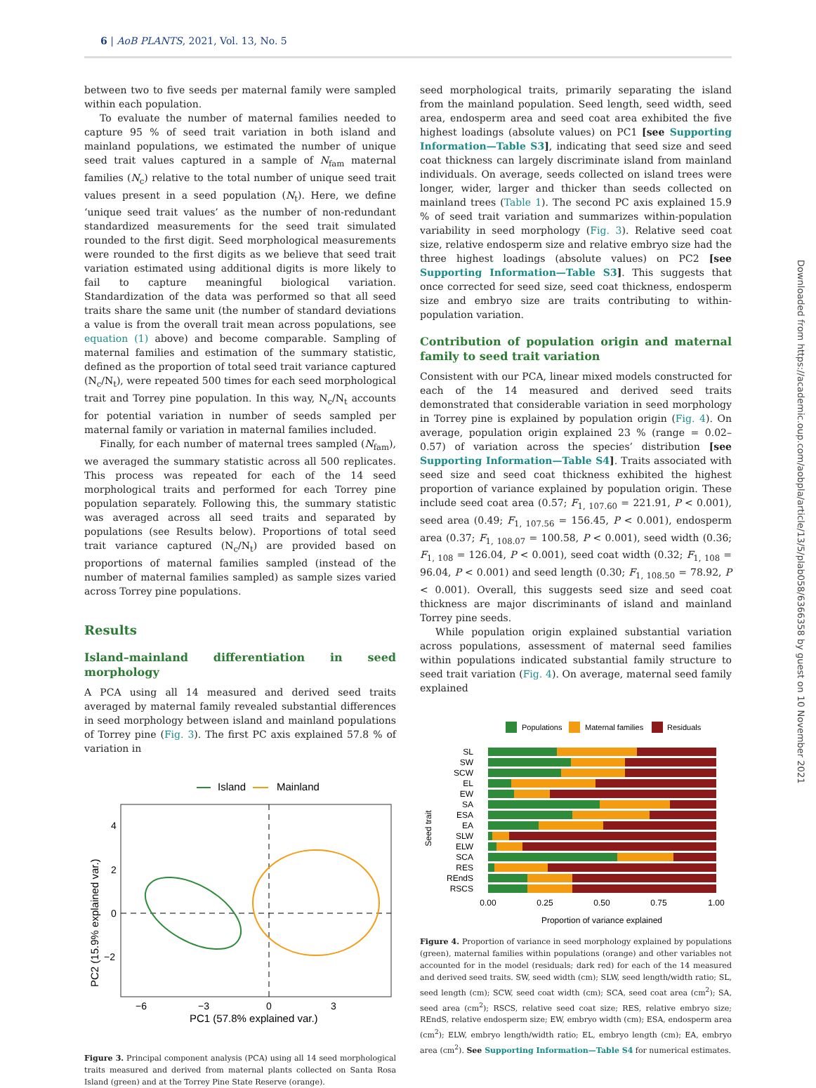6 | AoB PLANTS, 2021, Vol. 13, No. 5
Downloaded from https://academic.oup.com/aobpla/article/13/5/plab058/6366358 by guest on 10 November 2021
between two to five seeds per maternal family were sampled within each population.
To evaluate the number of maternal families needed to capture 95 % of seed trait variation in both island and mainland populations, we estimated the number of unique seed trait values captured in a sample of N<sub>fam</sub> maternal families (N<sub>c</sub>) relative to the total number of unique seed trait values present in a seed population (N<sub>t</sub>). Here, we define ‘unique seed trait values’ as the number of non-redundant standardized measurements for the seed trait simulated rounded to the first digit. Seed morphological measurements were rounded to the first digits as we believe that seed trait variation estimated using additional digits is more likely to fail to capture meaningful biological variation. Standardization of the data was performed so that all seed traits share the same unit (the number of standard deviations a value is from the overall trait mean across populations, see equation (1) above) and become comparable. Sampling of maternal families and estimation of the summary statistic, defined as the proportion of total seed trait variance captured (N<sub>c</sub>/N<sub>t</sub>), were repeated 500 times for each seed morphological trait and Torrey pine population. In this way, N<sub>c</sub>/N<sub>t</sub> accounts for potential variation in number of seeds sampled per maternal family or variation in maternal families included.
Finally, for each number of maternal trees sampled (N<sub>fam</sub>), we averaged the summary statistic across all 500 replicates. This process was repeated for each of the 14 seed morphological traits and performed for each Torrey pine population separately. Following this, the summary statistic was averaged across all seed traits and separated by populations (see Results below). Proportions of total seed trait variance captured (N<sub>c</sub>/N<sub>t</sub>) are provided based on proportions of maternal families sampled (instead of the number of maternal families sampled) as sample sizes varied across Torrey pine populations.
Results
Island–mainland differentiation in seed morphology
A PCA using all 14 measured and derived seed traits averaged by maternal family revealed substantial differences in seed morphology between island and mainland populations of Torrey pine (Fig. 3). The first PC axis explained 57.8 % of variation in
Island
Mainland
PC2 (15.9% explained var.)
4
2
0
−2
−6
−3
0
3
PC1 (57.8% explained var.)
Figure 3. Principal component analysis (PCA) using all 14 seed morphological traits measured and derived from maternal plants collected on Santa Rosa Island (green) and at the Torrey Pine State Reserve (orange).
seed morphological traits, primarily separating the island from the mainland population. Seed length, seed width, seed area, endosperm area and seed coat area exhibited the five highest loadings (absolute values) on PC1 [see Supporting Information—Table S3], indicating that seed size and seed coat thickness can largely discriminate island from mainland individuals. On average, seeds collected on island trees were longer, wider, larger and thicker than seeds collected on mainland trees (Table 1). The second PC axis explained 15.9 % of seed trait variation and summarizes within-population variability in seed morphology (Fig. 3). Relative seed coat size, relative endosperm size and relative embryo size had the three highest loadings (absolute values) on PC2 [see Supporting Information—Table S3]. This suggests that once corrected for seed size, seed coat thickness, endosperm size and embryo size are traits contributing to within-population variation.
Contribution of population origin and maternal family to seed trait variation
Consistent with our PCA, linear mixed models constructed for each of the 14 measured and derived seed traits demonstrated that considerable variation in seed morphology in Torrey pine is explained by population origin (Fig. 4). On average, population origin explained 23 % (range = 0.02–0.57) of variation across the species’ distribution [see Supporting Information—Table S4]. Traits associated with seed size and seed coat thickness exhibited the highest proportion of variance explained by population origin. These include seed coat area (0.57; F<sub>1, 107.60</sub> = 221.91, P < 0.001), seed area (0.49; F<sub>1, 107.56</sub> = 156.45, P < 0.001), endosperm area (0.37; F<sub>1, 108.07</sub> = 100.58, P < 0.001), seed width (0.36; F<sub>1, 108</sub> = 126.04, P < 0.001), seed coat width (0.32; F<sub>1, 108</sub> = 96.04, P < 0.001) and seed length (0.30; F<sub>1, 108.50</sub> = 78.92, P < 0.001). Overall, this suggests seed size and seed coat thickness are major discriminants of island and mainland Torrey pine seeds.
While population origin explained substantial variation across populations, assessment of maternal seed families within populations indicated substantial family structure to seed trait variation (Fig. 4). On average, maternal seed family explained
Populations
Maternal families
Residuals
SL
SW
SCW
EL
EW
SA
ESA
EA
SLW
ELW
SCA
RES
REndS
RSCS
Seed trait
0.00
0.25
0.50
0.75
1.00
Proportion of variance explained
Figure 4. Proportion of variance in seed morphology explained by populations (green), maternal families within populations (orange) and other variables not accounted for in the model (residuals; dark red) for each of the 14 measured and derived seed traits. SW, seed width (cm); SLW, seed length/width ratio; SL, seed length (cm); SCW, seed coat width (cm); SCA, seed coat area (cm<sup>2</sup>); SA, seed area (cm<sup>2</sup>); RSCS, relative seed coat size; RES, relative embryo size; REndS, relative endosperm size; EW, embryo width (cm); ESA, endosperm area (cm<sup>2</sup>); ELW, embryo length/width ratio; EL, embryo length (cm); EA, embryo area (cm<sup>2</sup>). See Supporting Information—Table S4 for numerical estimates.